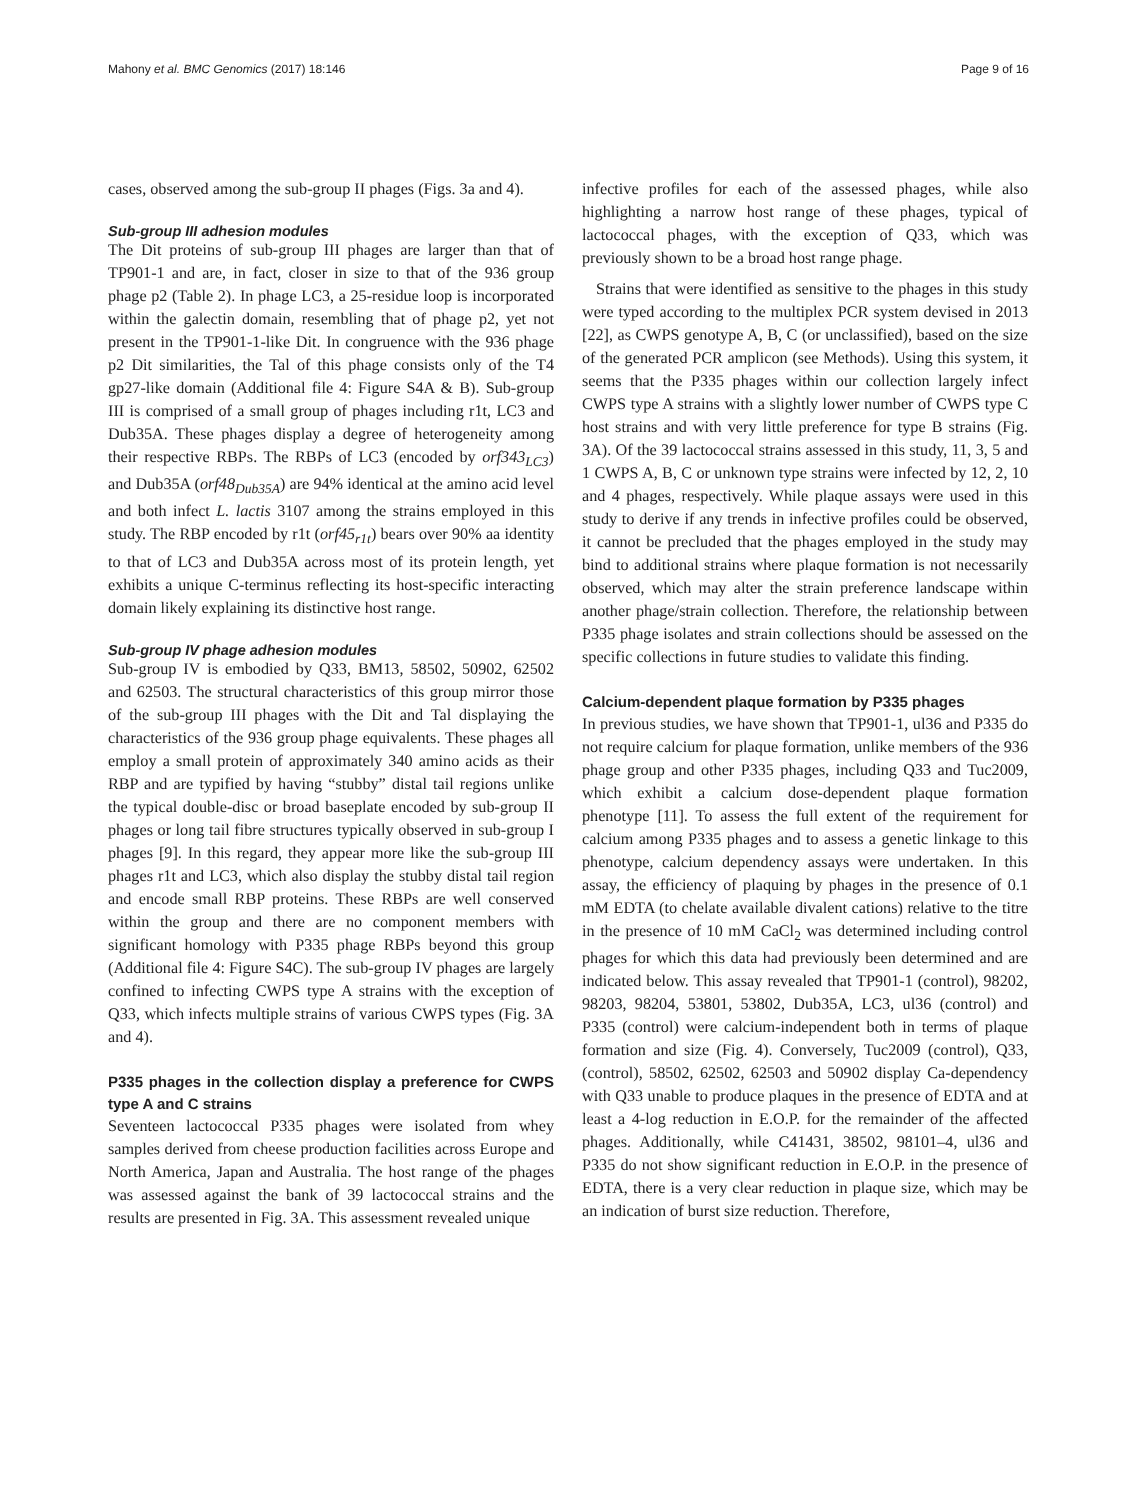Mahony et al. BMC Genomics (2017) 18:146 Page 9 of 16
cases, observed among the sub-group II phages (Figs. 3a and 4).
Sub-group III adhesion modules
The Dit proteins of sub-group III phages are larger than that of TP901-1 and are, in fact, closer in size to that of the 936 group phage p2 (Table 2). In phage LC3, a 25-residue loop is incorporated within the galectin domain, resembling that of phage p2, yet not present in the TP901-1-like Dit. In congruence with the 936 phage p2 Dit similarities, the Tal of this phage consists only of the T4 gp27-like domain (Additional file 4: Figure S4A & B). Sub-group III is comprised of a small group of phages including r1t, LC3 and Dub35A. These phages display a degree of heterogeneity among their respective RBPs. The RBPs of LC3 (encoded by orf343<sub>LC3</sub>) and Dub35A (orf48<sub>Dub35A</sub>) are 94% identical at the amino acid level and both infect L. lactis 3107 among the strains employed in this study. The RBP encoded by r1t (orf45<sub>r1t</sub>) bears over 90% aa identity to that of LC3 and Dub35A across most of its protein length, yet exhibits a unique C-terminus reflecting its host-specific interacting domain likely explaining its distinctive host range.
Sub-group IV phage adhesion modules
Sub-group IV is embodied by Q33, BM13, 58502, 50902, 62502 and 62503. The structural characteristics of this group mirror those of the sub-group III phages with the Dit and Tal displaying the characteristics of the 936 group phage equivalents. These phages all employ a small protein of approximately 340 amino acids as their RBP and are typified by having “stubby” distal tail regions unlike the typical double-disc or broad baseplate encoded by sub-group II phages or long tail fibre structures typically observed in sub-group I phages [9]. In this regard, they appear more like the sub-group III phages r1t and LC3, which also display the stubby distal tail region and encode small RBP proteins. These RBPs are well conserved within the group and there are no component members with significant homology with P335 phage RBPs beyond this group (Additional file 4: Figure S4C). The sub-group IV phages are largely confined to infecting CWPS type A strains with the exception of Q33, which infects multiple strains of various CWPS types (Fig. 3A and 4).
P335 phages in the collection display a preference for CWPS type A and C strains
Seventeen lactococcal P335 phages were isolated from whey samples derived from cheese production facilities across Europe and North America, Japan and Australia. The host range of the phages was assessed against the bank of 39 lactococcal strains and the results are presented in Fig. 3A. This assessment revealed unique
infective profiles for each of the assessed phages, while also highlighting a narrow host range of these phages, typical of lactococcal phages, with the exception of Q33, which was previously shown to be a broad host range phage.
Strains that were identified as sensitive to the phages in this study were typed according to the multiplex PCR system devised in 2013 [22], as CWPS genotype A, B, C (or unclassified), based on the size of the generated PCR amplicon (see Methods). Using this system, it seems that the P335 phages within our collection largely infect CWPS type A strains with a slightly lower number of CWPS type C host strains and with very little preference for type B strains (Fig. 3A). Of the 39 lactococcal strains assessed in this study, 11, 3, 5 and 1 CWPS A, B, C or unknown type strains were infected by 12, 2, 10 and 4 phages, respectively. While plaque assays were used in this study to derive if any trends in infective profiles could be observed, it cannot be precluded that the phages employed in the study may bind to additional strains where plaque formation is not necessarily observed, which may alter the strain preference landscape within another phage/strain collection. Therefore, the relationship between P335 phage isolates and strain collections should be assessed on the specific collections in future studies to validate this finding.
Calcium-dependent plaque formation by P335 phages
In previous studies, we have shown that TP901-1, ul36 and P335 do not require calcium for plaque formation, unlike members of the 936 phage group and other P335 phages, including Q33 and Tuc2009, which exhibit a calcium dose-dependent plaque formation phenotype [11]. To assess the full extent of the requirement for calcium among P335 phages and to assess a genetic linkage to this phenotype, calcium dependency assays were undertaken. In this assay, the efficiency of plaquing by phages in the presence of 0.1 mM EDTA (to chelate available divalent cations) relative to the titre in the presence of 10 mM CaCl<sub>2</sub> was determined including control phages for which this data had previously been determined and are indicated below. This assay revealed that TP901-1 (control), 98202, 98203, 98204, 53801, 53802, Dub35A, LC3, ul36 (control) and P335 (control) were calcium-independent both in terms of plaque formation and size (Fig. 4). Conversely, Tuc2009 (control), Q33, (control), 58502, 62502, 62503 and 50902 display Ca-dependency with Q33 unable to produce plaques in the presence of EDTA and at least a 4-log reduction in E.O.P. for the remainder of the affected phages. Additionally, while C41431, 38502, 98101–4, ul36 and P335 do not show significant reduction in E.O.P. in the presence of EDTA, there is a very clear reduction in plaque size, which may be an indication of burst size reduction. Therefore,